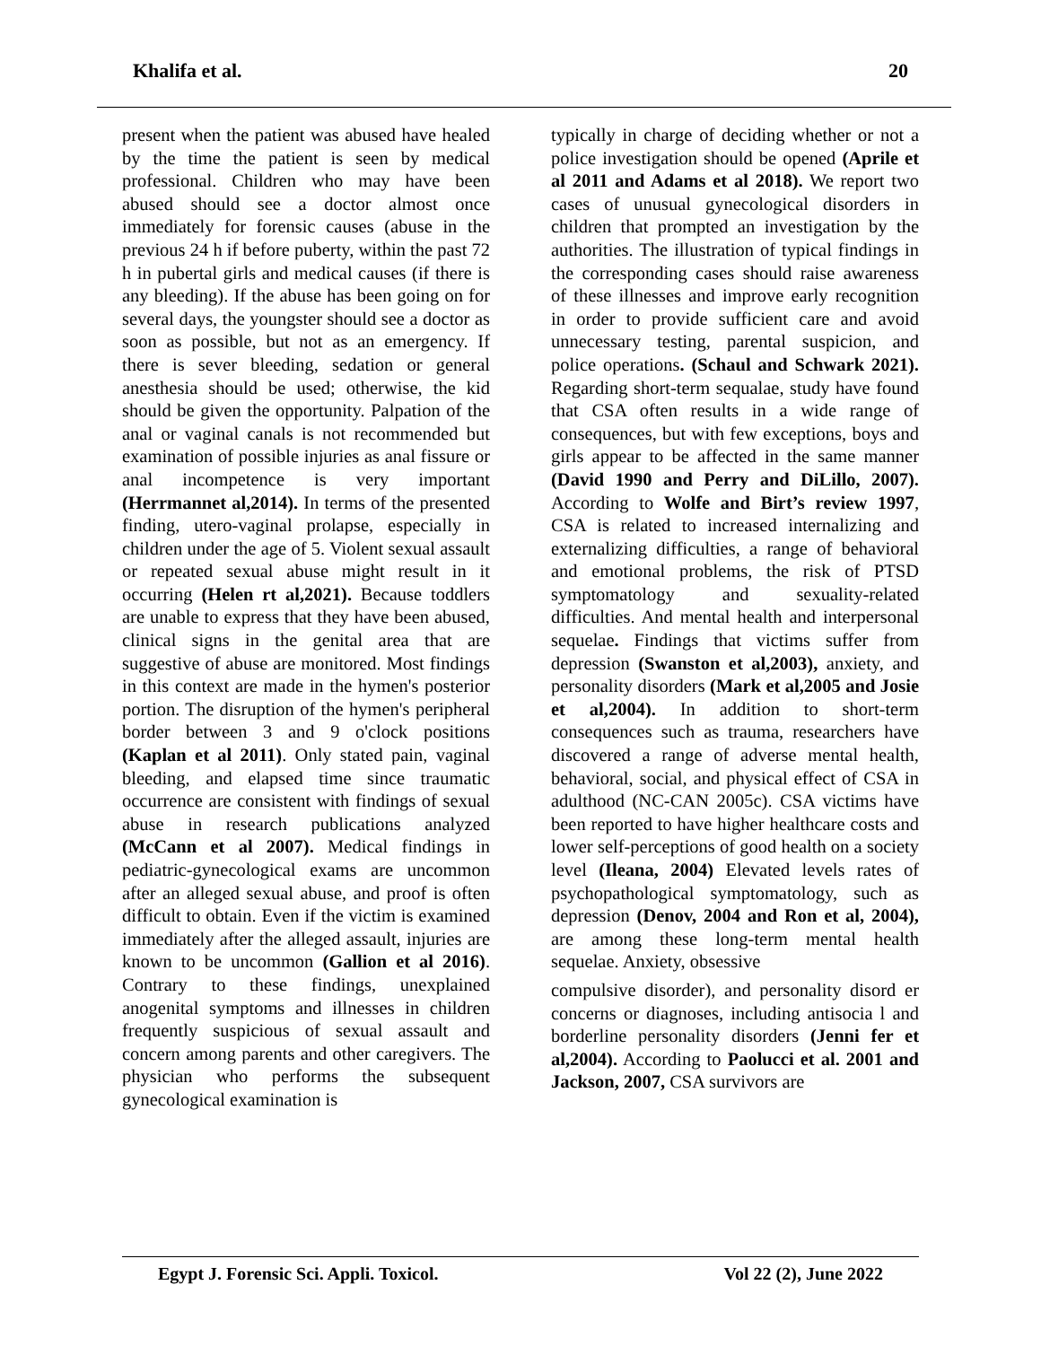Khalifa et al. 20
present when the patient was abused have healed by the time the patient is seen by medical professional. Children who may have been abused should see a doctor almost once immediately for forensic causes (abuse in the previous 24 h if before puberty, within the past 72 h in pubertal girls and medical causes (if there is any bleeding). If the abuse has been going on for several days, the youngster should see a doctor as soon as possible, but not as an emergency. If there is sever bleeding, sedation or general anesthesia should be used; otherwise, the kid should be given the opportunity. Palpation of the anal or vaginal canals is not recommended but examination of possible injuries as anal fissure or anal incompetence is very important (Herrmannet al,2014). In terms of the presented finding, utero-vaginal prolapse, especially in children under the age of 5. Violent sexual assault or repeated sexual abuse might result in it occurring (Helen rt al,2021). Because toddlers are unable to express that they have been abused, clinical signs in the genital area that are suggestive of abuse are monitored. Most findings in this context are made in the hymen's posterior portion. The disruption of the hymen's peripheral border between 3 and 9 o'clock positions (Kaplan et al 2011). Only stated pain, vaginal bleeding, and elapsed time since traumatic occurrence are consistent with findings of sexual abuse in research publications analyzed (McCann et al 2007). Medical findings in pediatric-gynecological exams are uncommon after an alleged sexual abuse, and proof is often difficult to obtain. Even if the victim is examined immediately after the alleged assault, injuries are known to be uncommon (Gallion et al 2016). Contrary to these findings, unexplained anogenital symptoms and illnesses in children frequently suspicious of sexual assault and concern among parents and other caregivers. The physician who performs the subsequent gynecological examination is
typically in charge of deciding whether or not a police investigation should be opened (Aprile et al 2011 and Adams et al 2018). We report two cases of unusual gynecological disorders in children that prompted an investigation by the authorities. The illustration of typical findings in the corresponding cases should raise awareness of these illnesses and improve early recognition in order to provide sufficient care and avoid unnecessary testing, parental suspicion, and police operations. (Schaul and Schwark 2021). Regarding short-term sequalae, study have found that CSA often results in a wide range of consequences, but with few exceptions, boys and girls appear to be affected in the same manner (David 1990 and Perry and DiLillo, 2007). According to Wolfe and Birt’s review 1997, CSA is related to increased internalizing and externalizing difficulties, a range of behavioral and emotional problems, the risk of PTSD symptomatology and sexuality-related difficulties. And mental health and interpersonal sequelae. Findings that victims suffer from depression (Swanston et al,2003), anxiety, and personality disorders (Mark et al,2005 and Josie et al,2004). In addition to short-term consequences such as trauma, researchers have discovered a range of adverse mental health, behavioral, social, and physical effect of CSA in adulthood (NC-CAN 2005c). CSA victims have been reported to have higher healthcare costs and lower self-perceptions of good health on a society level (Ileana, 2004) Elevated levels rates of psychopathological symptomatology, such as depression (Denov, 2004 and Ron et al, 2004), are among these long-term mental health sequelae. Anxiety, obsessive
compulsive disorder), and personality disord er concerns or diagnoses, including antisocia l and borderline personality disorders (Jenni fer et al,2004). According to Paolucci et al. 2001 and Jackson, 2007, CSA survivors are
Egypt J. Forensic Sci. Appli. Toxicol. Vol 22 (2), June 2022